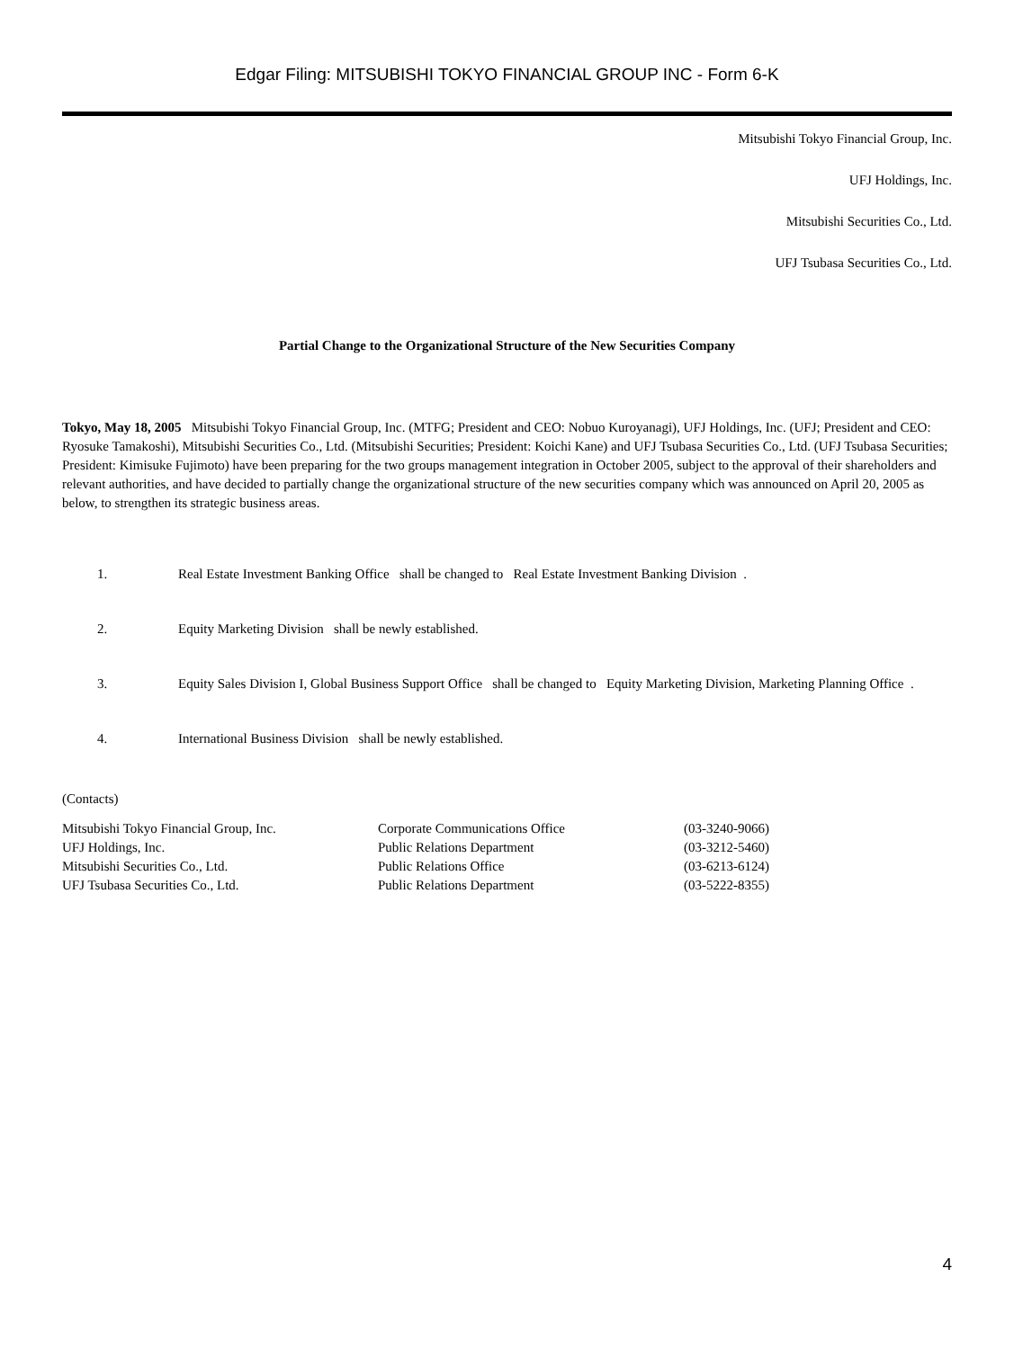Edgar Filing: MITSUBISHI TOKYO FINANCIAL GROUP INC - Form 6-K
Mitsubishi Tokyo Financial Group, Inc.
UFJ Holdings, Inc.
Mitsubishi Securities Co., Ltd.
UFJ Tsubasa Securities Co., Ltd.
Partial Change to the Organizational Structure of the New Securities Company
Tokyo, May 18, 2005 Mitsubishi Tokyo Financial Group, Inc. (MTFG; President and CEO: Nobuo Kuroyanagi), UFJ Holdings, Inc. (UFJ; President and CEO: Ryosuke Tamakoshi), Mitsubishi Securities Co., Ltd. (Mitsubishi Securities; President: Koichi Kane) and UFJ Tsubasa Securities Co., Ltd. (UFJ Tsubasa Securities; President: Kimisuke Fujimoto) have been preparing for the two groups management integration in October 2005, subject to the approval of their shareholders and relevant authorities, and have decided to partially change the organizational structure of the new securities company which was announced on April 20, 2005 as below, to strengthen its strategic business areas.
1. Real Estate Investment Banking Office shall be changed to Real Estate Investment Banking Division .
2. Equity Marketing Division shall be newly established.
3. Equity Sales Division I, Global Business Support Office shall be changed to Equity Marketing Division, Marketing Planning Office .
4. International Business Division shall be newly established.
(Contacts)
| Mitsubishi Tokyo Financial Group, Inc. | Corporate Communications Office | (03-3240-9066) |
| UFJ Holdings, Inc. | Public Relations Department | (03-3212-5460) |
| Mitsubishi Securities Co., Ltd. | Public Relations Office | (03-6213-6124) |
| UFJ Tsubasa Securities Co., Ltd. | Public Relations Department | (03-5222-8355) |
4